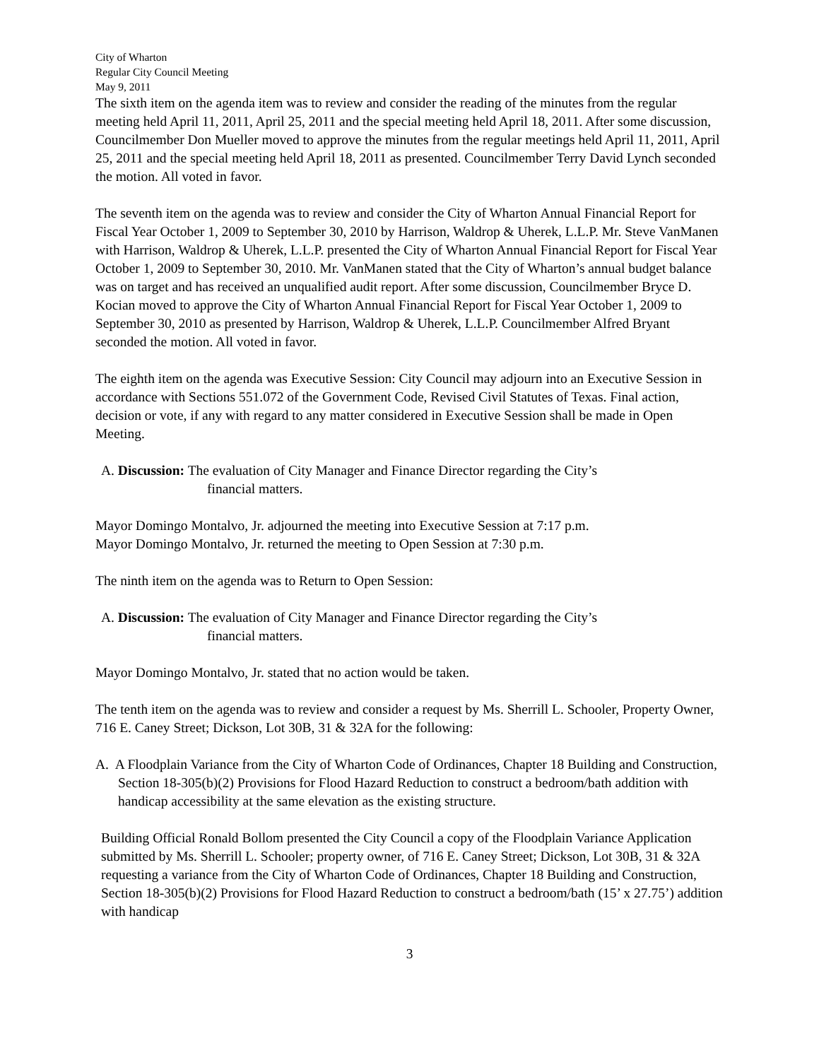City of Wharton
Regular City Council Meeting
May 9, 2011
The sixth item on the agenda item was to review and consider the reading of the minutes from the regular meeting held April 11, 2011, April 25, 2011 and the special meeting held April 18, 2011. After some discussion, Councilmember Don Mueller moved to approve the minutes from the regular meetings held April 11, 2011, April 25, 2011 and the special meeting held April 18, 2011 as presented. Councilmember Terry David Lynch seconded the motion. All voted in favor.
The seventh item on the agenda was to review and consider the City of Wharton Annual Financial Report for Fiscal Year October 1, 2009 to September 30, 2010 by Harrison, Waldrop & Uherek, L.L.P. Mr. Steve VanManen with Harrison, Waldrop & Uherek, L.L.P. presented the City of Wharton Annual Financial Report for Fiscal Year October 1, 2009 to September 30, 2010. Mr. VanManen stated that the City of Wharton’s annual budget balance was on target and has received an unqualified audit report. After some discussion, Councilmember Bryce D. Kocian moved to approve the City of Wharton Annual Financial Report for Fiscal Year October 1, 2009 to September 30, 2010 as presented by Harrison, Waldrop & Uherek, L.L.P. Councilmember Alfred Bryant seconded the motion. All voted in favor.
The eighth item on the agenda was Executive Session: City Council may adjourn into an Executive Session in accordance with Sections 551.072 of the Government Code, Revised Civil Statutes of Texas. Final action, decision or vote, if any with regard to any matter considered in Executive Session shall be made in Open Meeting.
A. Discussion: The evaluation of City Manager and Finance Director regarding the City’s
financial matters.
Mayor Domingo Montalvo, Jr. adjourned the meeting into Executive Session at 7:17 p.m.
Mayor Domingo Montalvo, Jr. returned the meeting to Open Session at 7:30 p.m.
The ninth item on the agenda was to Return to Open Session:
A. Discussion: The evaluation of City Manager and Finance Director regarding the City’s
financial matters.
Mayor Domingo Montalvo, Jr. stated that no action would be taken.
The tenth item on the agenda was to review and consider a request by Ms. Sherrill L. Schooler, Property Owner, 716 E. Caney Street; Dickson, Lot 30B, 31 & 32A for the following:
A. A Floodplain Variance from the City of Wharton Code of Ordinances, Chapter 18 Building and Construction, Section 18-305(b)(2) Provisions for Flood Hazard Reduction to construct a bedroom/bath addition with handicap accessibility at the same elevation as the existing structure.
Building Official Ronald Bollom presented the City Council a copy of the Floodplain Variance Application submitted by Ms. Sherrill L. Schooler; property owner, of 716 E. Caney Street; Dickson, Lot 30B, 31 & 32A requesting a variance from the City of Wharton Code of Ordinances, Chapter 18 Building and Construction, Section 18-305(b)(2) Provisions for Flood Hazard Reduction to construct a bedroom/bath (15’ x 27.75’) addition with handicap
3